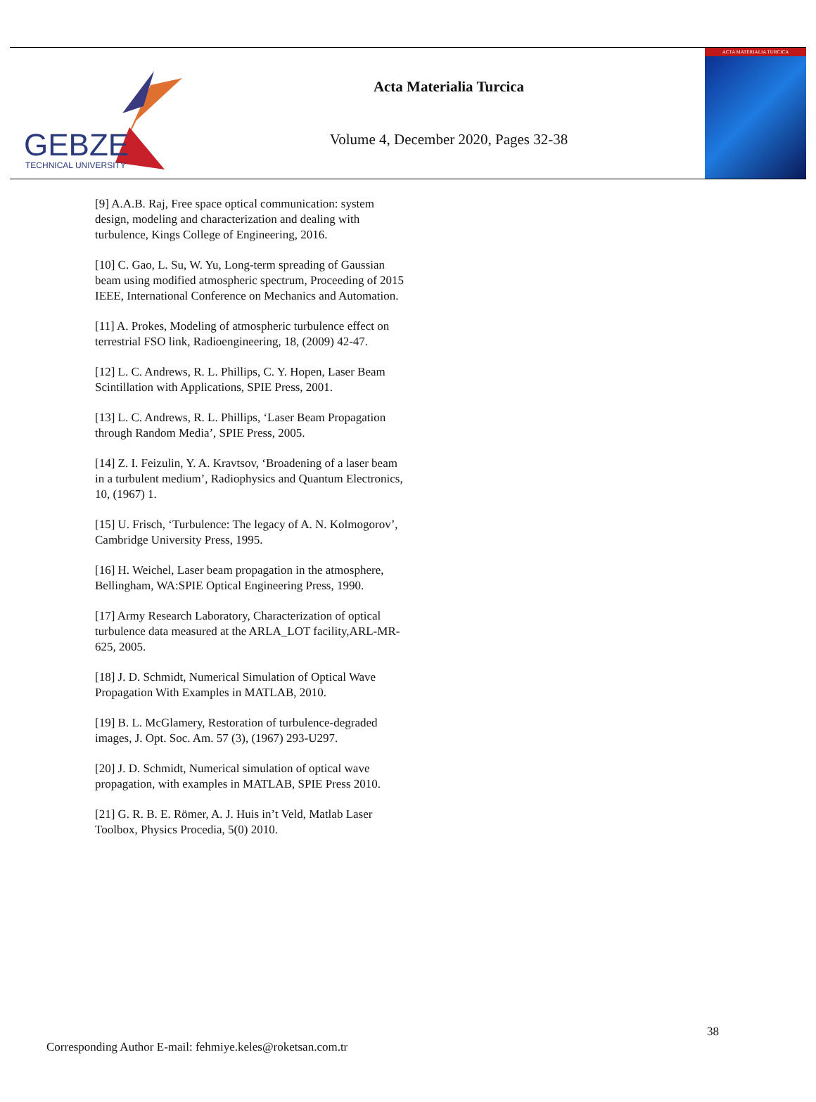GEBZE
TECHNICAL UNIVERSITY
Acta Materialia Turcica
Volume 4, December 2020, Pages 32-38
ACTA MATERIALIA TURCICA
[9] A.A.B. Raj, Free space optical communication: system design, modeling and characterization and dealing with turbulence, Kings College of Engineering, 2016.
[10] C. Gao, L. Su, W. Yu, Long-term spreading of Gaussian beam using modified atmospheric spectrum, Proceeding of 2015 IEEE, International Conference on Mechanics and Automation.
[11] A. Prokes, Modeling of atmospheric turbulence effect on terrestrial FSO link, Radioengineering, 18, (2009) 42-47.
[12] L. C. Andrews, R. L. Phillips, C. Y. Hopen, Laser Beam Scintillation with Applications, SPIE Press, 2001.
[13] L. C. Andrews, R. L. Phillips, ‘Laser Beam Propagation through Random Media’, SPIE Press, 2005.
[14] Z. I. Feizulin, Y. A. Kravtsov, ‘Broadening of a laser beam in a turbulent medium’, Radiophysics and Quantum Electronics, 10, (1967) 1.
[15] U. Frisch, ‘Turbulence: The legacy of A. N. Kolmogorov’, Cambridge University Press, 1995.
[16] H. Weichel, Laser beam propagation in the atmosphere, Bellingham, WA:SPIE Optical Engineering Press, 1990.
[17] Army Research Laboratory, Characterization of optical turbulence data measured at the ARLA_LOT facility,ARL-MR-625, 2005.
[18] J. D. Schmidt, Numerical Simulation of Optical Wave Propagation With Examples in MATLAB, 2010.
[19] B. L. McGlamery, Restoration of turbulence-degraded images, J. Opt. Soc. Am. 57 (3), (1967) 293-U297.
[20] J. D. Schmidt, Numerical simulation of optical wave propagation, with examples in MATLAB, SPIE Press 2010.
[21] G. R. B. E. Römer, A. J. Huis in’t Veld, Matlab Laser Toolbox, Physics Procedia, 5(0) 2010.
38
Corresponding Author E-mail: fehmiye.keles@roketsan.com.tr